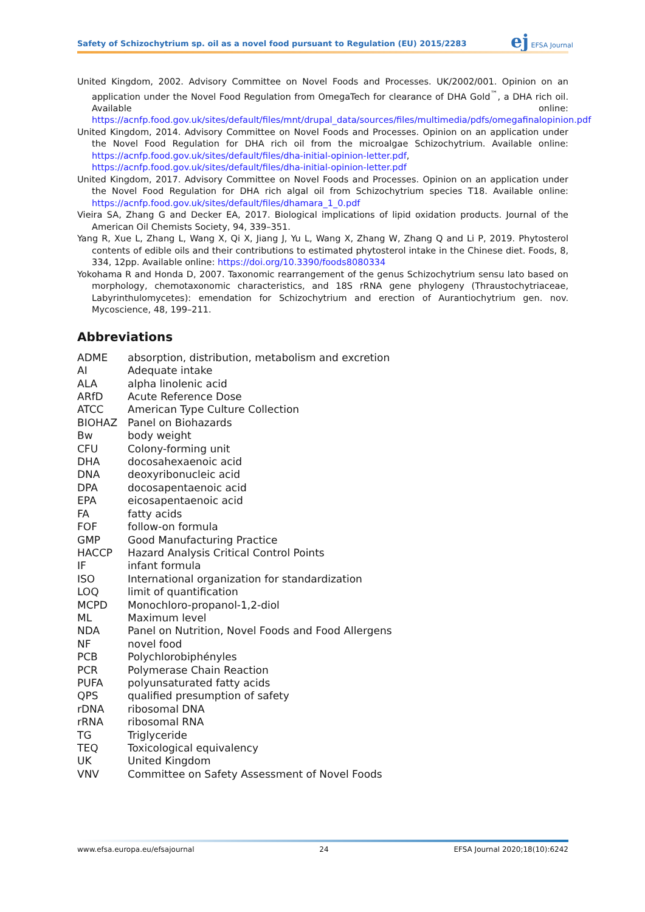Safety of Schizochytrium sp. oil as a novel food pursuant to Regulation (EU) 2015/2283
ej EFSA Journal
United Kingdom, 2002. Advisory Committee on Novel Foods and Processes. UK/2002/001. Opinion on an application under the Novel Food Regulation from OmegaTech for clearance of DHA Gold<sup>™</sup>, a DHA rich oil. Available online: https://acnfp.food.gov.uk/sites/default/files/mnt/drupal_data/sources/files/multimedia/pdfs/omegafinalopinion.pdf
United Kingdom, 2014. Advisory Committee on Novel Foods and Processes. Opinion on an application under the Novel Food Regulation for DHA rich oil from the microalgae Schizochytrium. Available online: https://acnfp.food.gov.uk/sites/default/files/dha-initial-opinion-letter.pdf, https://acnfp.food.gov.uk/sites/default/files/dha-initial-opinion-letter.pdf
United Kingdom, 2017. Advisory Committee on Novel Foods and Processes. Opinion on an application under the Novel Food Regulation for DHA rich algal oil from Schizochytrium species T18. Available online: https://acnfp.food.gov.uk/sites/default/files/dhamara_1_0.pdf
Vieira SA, Zhang G and Decker EA, 2017. Biological implications of lipid oxidation products. Journal of the American Oil Chemists Society, 94, 339–351.
Yang R, Xue L, Zhang L, Wang X, Qi X, Jiang J, Yu L, Wang X, Zhang W, Zhang Q and Li P, 2019. Phytosterol contents of edible oils and their contributions to estimated phytosterol intake in the Chinese diet. Foods, 8, 334, 12pp. Available online: https://doi.org/10.3390/foods8080334
Yokohama R and Honda D, 2007. Taxonomic rearrangement of the genus Schizochytrium sensu lato based on morphology, chemotaxonomic characteristics, and 18S rRNA gene phylogeny (Thraustochytriaceae, Labyrinthulomycetes): emendation for Schizochytrium and erection of Aurantiochytrium gen. nov. Mycoscience, 48, 199–211.
Abbreviations
| ADME | absorption, distribution, metabolism and excretion |
| AI | Adequate intake |
| ALA | alpha linolenic acid |
| ARfD | Acute Reference Dose |
| ATCC | American Type Culture Collection |
| BIOHAZ | Panel on Biohazards |
| Bw | body weight |
| CFU | Colony-forming unit |
| DHA | docosahexaenoic acid |
| DNA | deoxyribonucleic acid |
| DPA | docosapentaenoic acid |
| EPA | eicosapentaenoic acid |
| FA | fatty acids |
| FOF | follow-on formula |
| GMP | Good Manufacturing Practice |
| HACCP | Hazard Analysis Critical Control Points |
| IF | infant formula |
| ISO | International organization for standardization |
| LOQ | limit of quantification |
| MCPD | Monochloro-propanol-1,2-diol |
| ML | Maximum level |
| NDA | Panel on Nutrition, Novel Foods and Food Allergens |
| NF | novel food |
| PCB | Polychlorobiphényles |
| PCR | Polymerase Chain Reaction |
| PUFA | polyunsaturated fatty acids |
| QPS | qualified presumption of safety |
| rDNA | ribosomal DNA |
| rRNA | ribosomal RNA |
| TG | Triglyceride |
| TEQ | Toxicological equivalency |
| UK | United Kingdom |
| VNV | Committee on Safety Assessment of Novel Foods |
www.efsa.europa.eu/efsajournal 24 EFSA Journal 2020;18(10):6242